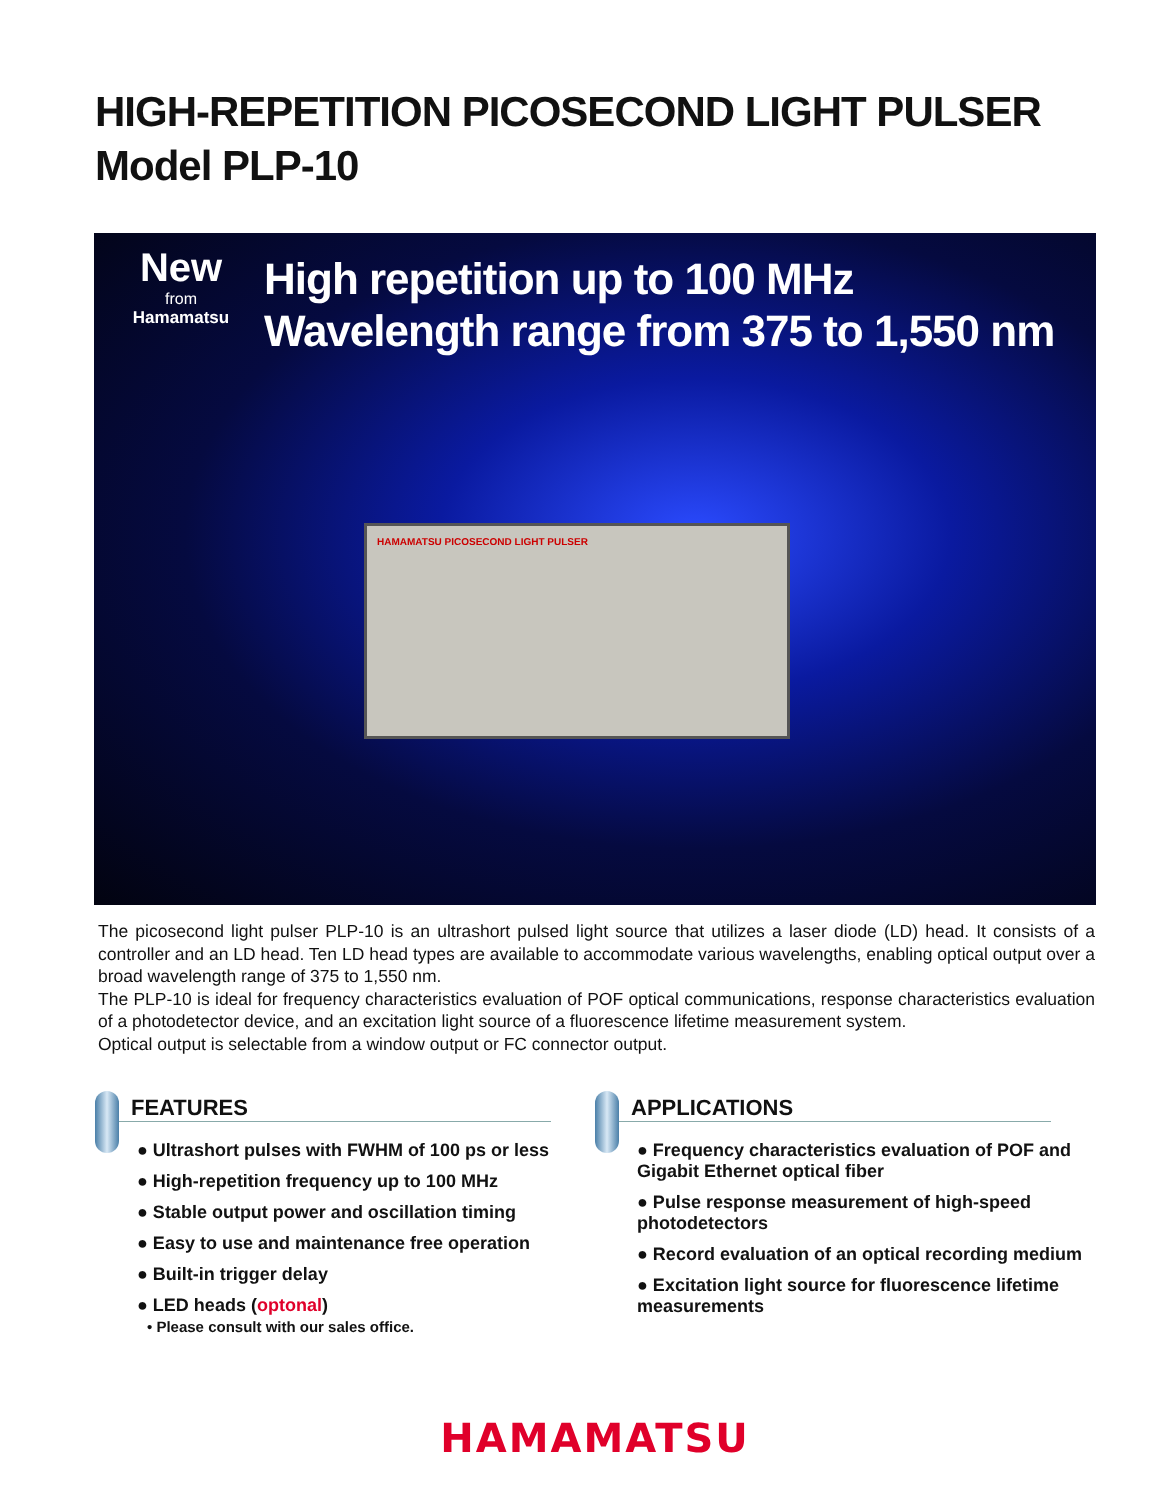HIGH-REPETITION PICOSECOND LIGHT PULSER
Model PLP-10
New
from
Hamamatsu
High repetition up to 100 MHz
Wavelength range from 375 to 1,550 nm
HAMAMATSU PICOSECOND LIGHT PULSER
The picosecond light pulser PLP-10 is an ultrashort pulsed light source that utilizes a laser diode (LD) head. It consists of a controller and an LD head. Ten LD head types are available to accommodate various wavelengths, enabling optical output over a broad wavelength range of 375 to 1,550 nm.
The PLP-10 is ideal for frequency characteristics evaluation of POF optical communications, response characteristics evaluation of a photodetector device, and an excitation light source of a fluorescence lifetime measurement system.
Optical output is selectable from a window output or FC connector output.
FEATURES
● Ultrashort pulses with FWHM of 100 ps or less
● High-repetition frequency up to 100 MHz
● Stable output power and oscillation timing
● Easy to use and maintenance free operation
● Built-in trigger delay
● LED heads (optonal)
• Please consult with our sales office.
APPLICATIONS
● Frequency characteristics evaluation of POF and Gigabit Ethernet optical fiber
● Pulse response measurement of high-speed photodetectors
● Record evaluation of an optical recording medium
● Excitation light source for fluorescence lifetime measurements
HAMAMATSU